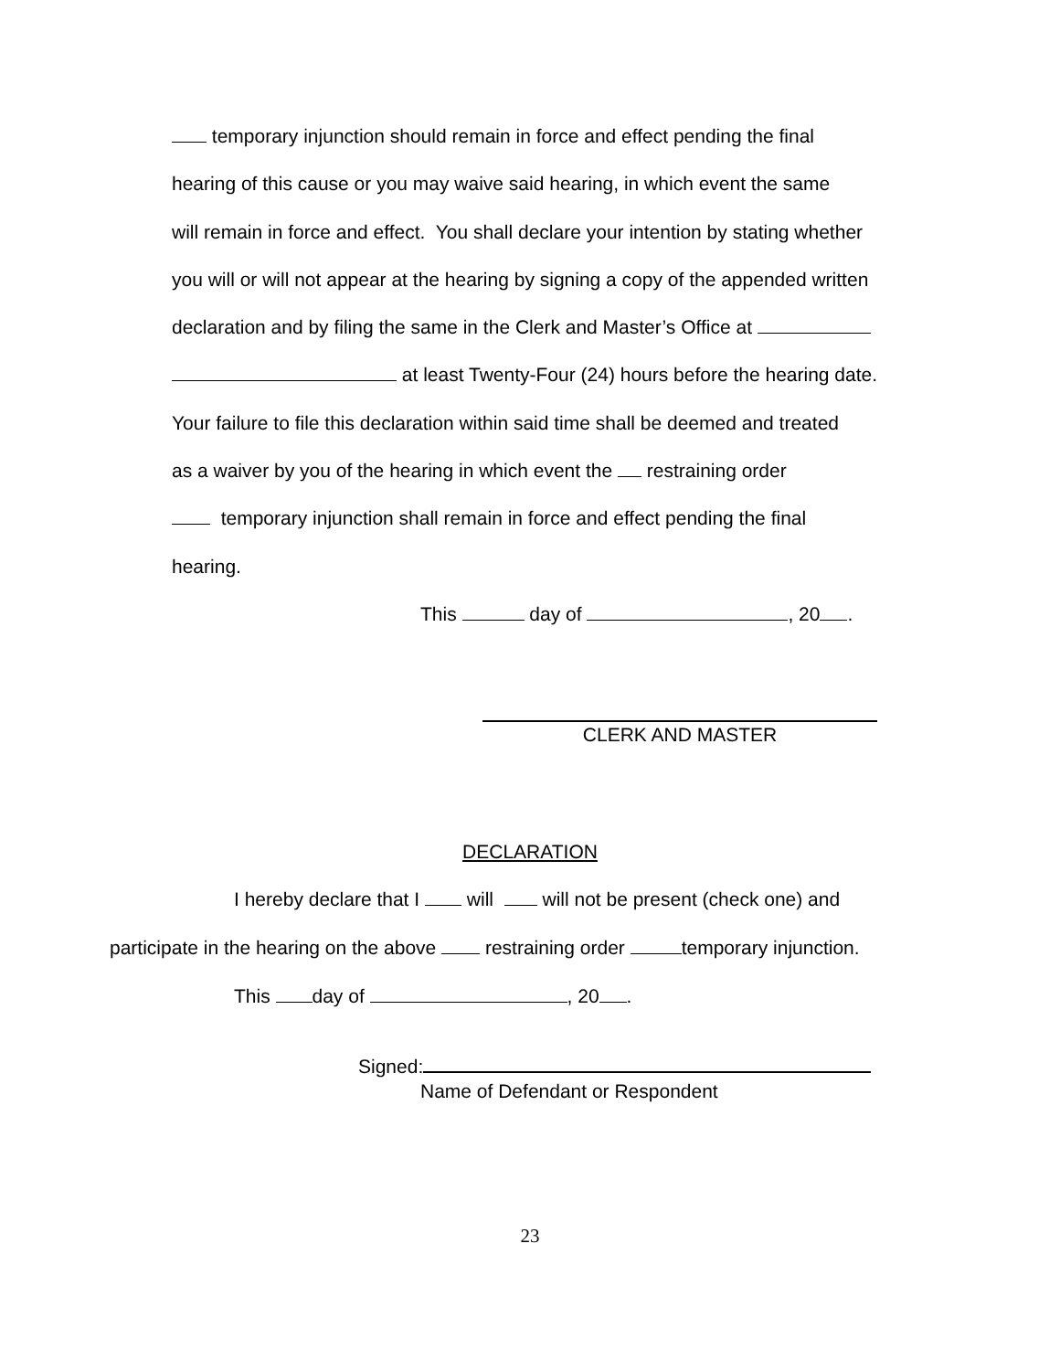temporary injunction should remain in force and effect pending the final
hearing of this cause or you may waive said hearing, in which event the same
will remain in force and effect. You shall declare your intention by stating whether
you will or will not appear at the hearing by signing a copy of the appended written
declaration and by filing the same in the Clerk and Master’s Office at
at least Twenty-Four (24) hours before the hearing date.
Your failure to file this declaration within said time shall be deemed and treated
as a waiver by you of the hearing in which event the restraining order
temporary injunction shall remain in force and effect pending the final
hearing.
This day of , 20 .
CLERK AND MASTER
DECLARATION
I hereby declare that I will will not be present (check one) and
participate in the hearing on the above restraining order temporary injunction.
This day of , 20 .
Signed:
Name of Defendant or Respondent
23